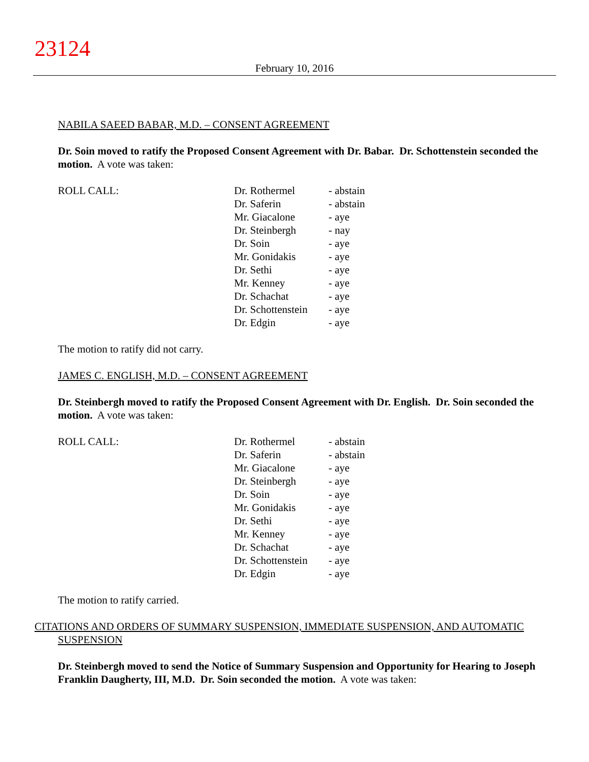23124
February 10, 2016
NABILA SAEED BABAR, M.D. – CONSENT AGREEMENT
Dr. Soin moved to ratify the Proposed Consent Agreement with Dr. Babar. Dr. Schottenstein seconded the motion. A vote was taken:
| ROLL CALL: | Dr. Rothermel | - abstain |
| | Dr. Saferin | - abstain |
| | Mr. Giacalone | - aye |
| | Dr. Steinbergh | - nay |
| | Dr. Soin | - aye |
| | Mr. Gonidakis | - aye |
| | Dr. Sethi | - aye |
| | Mr. Kenney | - aye |
| | Dr. Schachat | - aye |
| | Dr. Schottenstein | - aye |
| | Dr. Edgin | - aye |
The motion to ratify did not carry.
JAMES C. ENGLISH, M.D. – CONSENT AGREEMENT
Dr. Steinbergh moved to ratify the Proposed Consent Agreement with Dr. English. Dr. Soin seconded the motion. A vote was taken:
| ROLL CALL: | Dr. Rothermel | - abstain |
| | Dr. Saferin | - abstain |
| | Mr. Giacalone | - aye |
| | Dr. Steinbergh | - aye |
| | Dr. Soin | - aye |
| | Mr. Gonidakis | - aye |
| | Dr. Sethi | - aye |
| | Mr. Kenney | - aye |
| | Dr. Schachat | - aye |
| | Dr. Schottenstein | - aye |
| | Dr. Edgin | - aye |
The motion to ratify carried.
CITATIONS AND ORDERS OF SUMMARY SUSPENSION, IMMEDIATE SUSPENSION, AND AUTOMATIC SUSPENSION
Dr. Steinbergh moved to send the Notice of Summary Suspension and Opportunity for Hearing to Joseph Franklin Daugherty, III, M.D. Dr. Soin seconded the motion. A vote was taken: